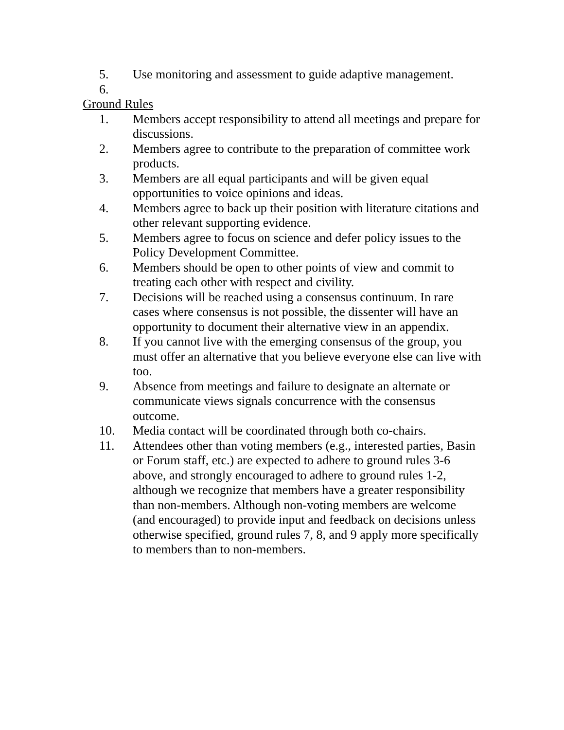5. Use monitoring and assessment to guide adaptive management.
6.
Ground Rules
1. Members accept responsibility to attend all meetings and prepare for discussions.
2. Members agree to contribute to the preparation of committee work products.
3. Members are all equal participants and will be given equal opportunities to voice opinions and ideas.
4. Members agree to back up their position with literature citations and other relevant supporting evidence.
5. Members agree to focus on science and defer policy issues to the Policy Development Committee.
6. Members should be open to other points of view and commit to treating each other with respect and civility.
7. Decisions will be reached using a consensus continuum. In rare cases where consensus is not possible, the dissenter will have an opportunity to document their alternative view in an appendix.
8. If you cannot live with the emerging consensus of the group, you must offer an alternative that you believe everyone else can live with too.
9. Absence from meetings and failure to designate an alternate or communicate views signals concurrence with the consensus outcome.
10. Media contact will be coordinated through both co-chairs.
11. Attendees other than voting members (e.g., interested parties, Basin or Forum staff, etc.) are expected to adhere to ground rules 3-6 above, and strongly encouraged to adhere to ground rules 1-2, although we recognize that members have a greater responsibility than non-members. Although non-voting members are welcome (and encouraged) to provide input and feedback on decisions unless otherwise specified, ground rules 7, 8, and 9 apply more specifically to members than to non-members.